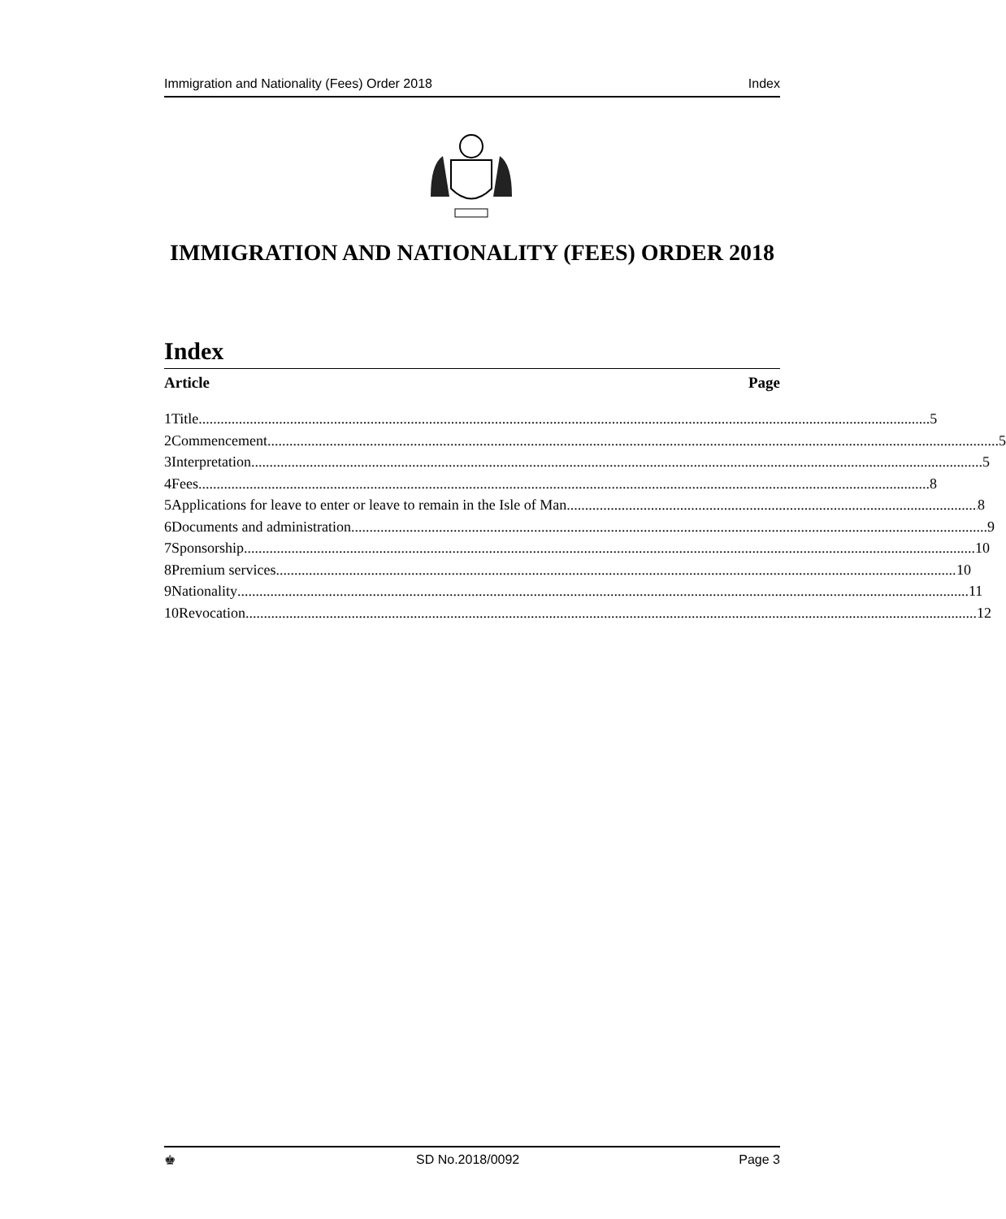Immigration and Nationality (Fees) Order 2018 Index
IMMIGRATION AND NATIONALITY (FEES) ORDER 2018
Index
Article Page
1 Title 5
2 Commencement 5
3 Interpretation 5
4 Fees 8
5 Applications for leave to enter or leave to remain in the Isle of Man 8
6 Documents and administration 9
7 Sponsorship 10
8 Premium services 10
9 Nationality 11
10 Revocation 12
♚ SD No.2018/0092 Page 3